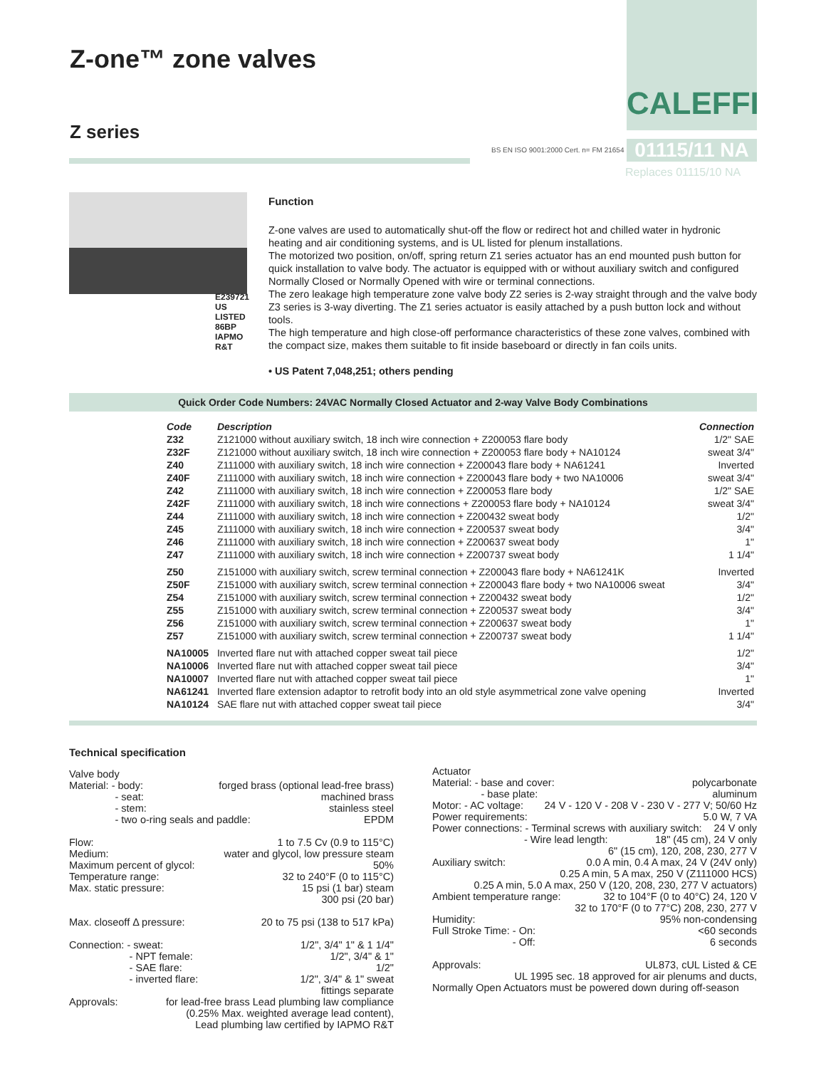Z-one™ zone valves
Z series
CALEFFI
BS EN ISO 9001:2000 Cert. n= FM 21654 ICIM UN
01115/11 NA
Replaces 01115/10 NA
E239721 US LISTED 86BP IAPMO R&T
Function
Z-one valves are used to automatically shut-off the flow or redirect hot and chilled water in hydronic heating and air conditioning systems, and is UL listed for plenum installations.
The motorized two position, on/off, spring return Z1 series actuator has an end mounted push button for quick installation to valve body. The actuator is equipped with or without auxiliary switch and configured Normally Closed or Normally Opened with wire or terminal connections.
The zero leakage high temperature zone valve body Z2 series is 2-way straight through and the valve body Z3 series is 3-way diverting. The Z1 series actuator is easily attached by a push button lock and without tools.
The high temperature and high close-off performance characteristics of these zone valves, combined with the compact size, makes them suitable to fit inside baseboard or directly in fan coils units.
• US Patent 7,048,251; others pending
Quick Order Code Numbers: 24VAC Normally Closed Actuator and 2-way Valve Body Combinations
| | Code | Description | Connection |
| --- | --- | --- | --- |
| | Z32 | Z121000 without auxiliary switch, 18 inch wire connection + Z200053 flare body | 1/2" SAE |
| | Z32F | Z121000 without auxiliary switch, 18 inch wire connection + Z200053 flare body + NA10124 | sweat 3/4" |
| | Z40 | Z111000 with auxiliary switch, 18 inch wire connection + Z200043 flare body + NA61241 | Inverted |
| | Z40F | Z111000 with auxiliary switch, 18 inch wire connection + Z200043 flare body + two NA10006 | sweat 3/4" |
| | Z42 | Z111000 with auxiliary switch, 18 inch wire connection + Z200053 flare body | 1/2" SAE |
| | Z42F | Z111000 with auxiliary switch, 18 inch wire connections + Z200053 flare body + NA10124 | sweat 3/4" |
| | Z44 | Z111000 with auxiliary switch, 18 inch wire connection + Z200432 sweat body | 1/2" |
| | Z45 | Z111000 with auxiliary switch, 18 inch wire connection + Z200537 sweat body | 3/4" |
| | Z46 | Z111000 with auxiliary switch, 18 inch wire connection + Z200637 sweat body | 1" |
| | Z47 | Z111000 with auxiliary switch, 18 inch wire connection + Z200737 sweat body | 1 1/4" |
| | Z50 | Z151000 with auxiliary switch, screw terminal connection + Z200043 flare body + NA61241K | Inverted |
| | Z50F | Z151000 with auxiliary switch, screw terminal connection + Z200043 flare body + two NA10006 sweat | 3/4" |
| | Z54 | Z151000 with auxiliary switch, screw terminal connection + Z200432 sweat body | 1/2" |
| | Z55 | Z151000 with auxiliary switch, screw terminal connection + Z200537 sweat body | 3/4" |
| | Z56 | Z151000 with auxiliary switch, screw terminal connection + Z200637 sweat body | 1" |
| | Z57 | Z151000 with auxiliary switch, screw terminal connection + Z200737 sweat body | 1 1/4" |
| | NA10005 | Inverted flare nut with attached copper sweat tail piece | 1/2" |
| | NA10006 | Inverted flare nut with attached copper sweat tail piece | 3/4" |
| | NA10007 | Inverted flare nut with attached copper sweat tail piece | 1" |
| | NA61241 | Inverted flare extension adaptor to retrofit body into an old style asymmetrical zone valve opening | Inverted |
| | NA10124 | SAE flare nut with attached copper sweat tail piece | 3/4" |
Technical specification
Valve body
Material: - body: forged brass (optional lead-free brass)
- seat: machined brass
- stem: stainless steel
- two o-ring seals and paddle: EPDM
Flow: 1 to 7.5 Cv (0.9 to 115°C)
Medium: water and glycol, low pressure steam
Maximum percent of glycol: 50%
Temperature range: 32 to 240°F (0 to 115°C)
Max. static pressure: 15 psi (1 bar) steam
300 psi (20 bar)
Max. closeoff Δ pressure: 20 to 75 psi (138 to 517 kPa)
Connection: - sweat: 1/2", 3/4" 1" & 1 1/4"
- NPT female: 1/2", 3/4" & 1"
- SAE flare: 1/2"
- inverted flare: 1/2", 3/4" & 1" sweat
fittings separate
Approvals: for lead-free brass Lead plumbing law compliance
(0.25% Max. weighted average lead content),
Lead plumbing law certified by IAPMO R&T
Actuator
Material: - base and cover: polycarbonate
- base plate: aluminum
Motor: - AC voltage: 24 V - 120 V - 208 V - 230 V - 277 V; 50/60 Hz
Power requirements: 5.0 W, 7 VA
Power connections: - Terminal screws with auxiliary switch: 24 V only
- Wire lead length: 18" (45 cm), 24 V only
6" (15 cm), 120, 208, 230, 277 V
Auxiliary switch: 0.0 A min, 0.4 A max, 24 V (24V only)
0.25 A min, 5 A max, 250 V (Z111000 HCS)
0.25 A min, 5.0 A max, 250 V (120, 208, 230, 277 V actuators)
Ambient temperature range: 32 to 104°F (0 to 40°C) 24, 120 V
32 to 170°F (0 to 77°C) 208, 230, 277 V
Humidity: 95% non-condensing
Full Stroke Time: - On: <60 seconds
- Off: 6 seconds
Approvals: UL873, cUL Listed & CE
UL 1995 sec. 18 approved for air plenums and ducts,
Normally Open Actuators must be powered down during off-season